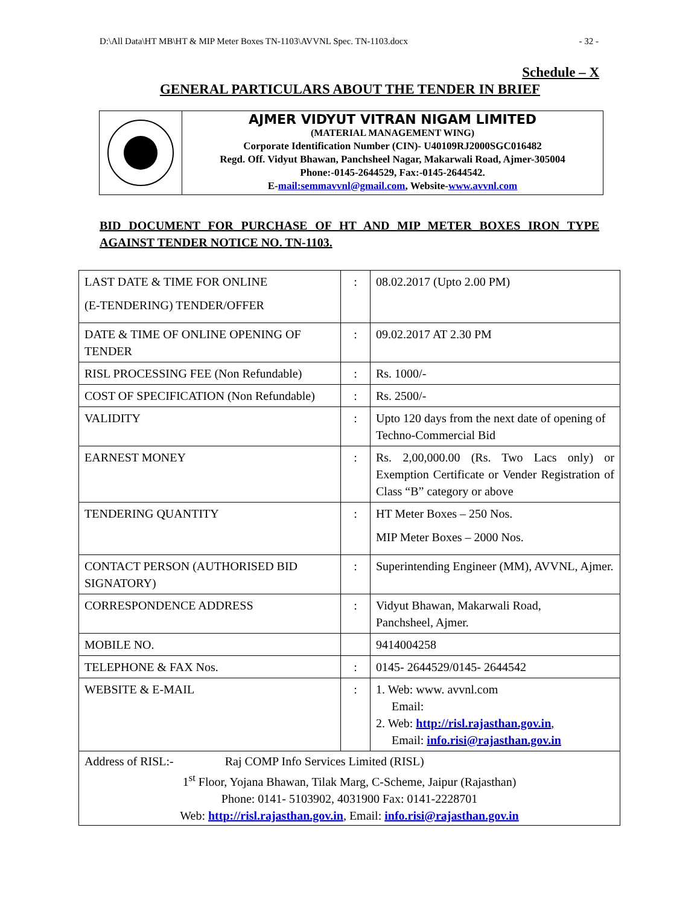D:\All Data\HT MB\HT & MIP Meter Boxes TN-1103\AVVNL Spec. TN-1103.docx - 32 -
Schedule – X
GENERAL PARTICULARS ABOUT THE TENDER IN BRIEF
AJMER VIDYUT VITRAN NIGAM LIMITED
(MATERIAL MANAGEMENT WING)
Corporate Identification Number (CIN)- U40109RJ2000SGC016482
Regd. Off. Vidyut Bhawan, Panchsheel Nagar, Makarwali Road, Ajmer-305004
Phone:-0145-2644529, Fax:-0145-2644542.
E-mail:semmavvnl@gmail.com, Website-www.avvnl.com
BID DOCUMENT FOR PURCHASE OF HT AND MIP METER BOXES IRON TYPE AGAINST TENDER NOTICE NO. TN-1103.
| LAST DATE & TIME FOR ONLINE (E-TENDERING) TENDER/OFFER | : | 08.02.2017 (Upto 2.00 PM) |
| DATE & TIME OF ONLINE OPENING OF TENDER | : | 09.02.2017 AT 2.30 PM |
| RISL PROCESSING FEE (Non Refundable) | : | Rs. 1000/- |
| COST OF SPECIFICATION (Non Refundable) | : | Rs. 2500/- |
| VALIDITY | : | Upto 120 days from the next date of opening of Techno-Commercial Bid |
| EARNEST MONEY | : | Rs. 2,00,000.00 (Rs. Two Lacs only) or Exemption Certificate or Vender Registration of Class “B” category or above |
| TENDERING QUANTITY | : | HT Meter Boxes – 250 Nos. MIP Meter Boxes – 2000 Nos. |
| CONTACT PERSON (AUTHORISED BID SIGNATORY) | : | Superintending Engineer (MM), AVVNL, Ajmer. |
| CORRESPONDENCE ADDRESS | : | Vidyut Bhawan, Makarwali Road, Panchsheel, Ajmer. |
| MOBILE NO. | | 9414004258 |
| TELEPHONE & FAX Nos. | : | 0145- 2644529/0145- 2644542 |
| WEBSITE & E-MAIL | : | 1. Web: www. avvnl.com Email: 2. Web: http://risl.rajasthan.gov.in , Email: info.risi@rajasthan.gov.in |
| Address of RISL:- Raj COMP Info Services Limited (RISL) 1<sup>st</sup> Floor, Yojana Bhawan, Tilak Marg, C-Scheme, Jaipur (Rajasthan) Phone: 0141- 5103902, 4031900 Fax: 0141-2228701 Web: http://risl.rajasthan.gov.in , Email: info.risi@rajasthan.gov.in | | |